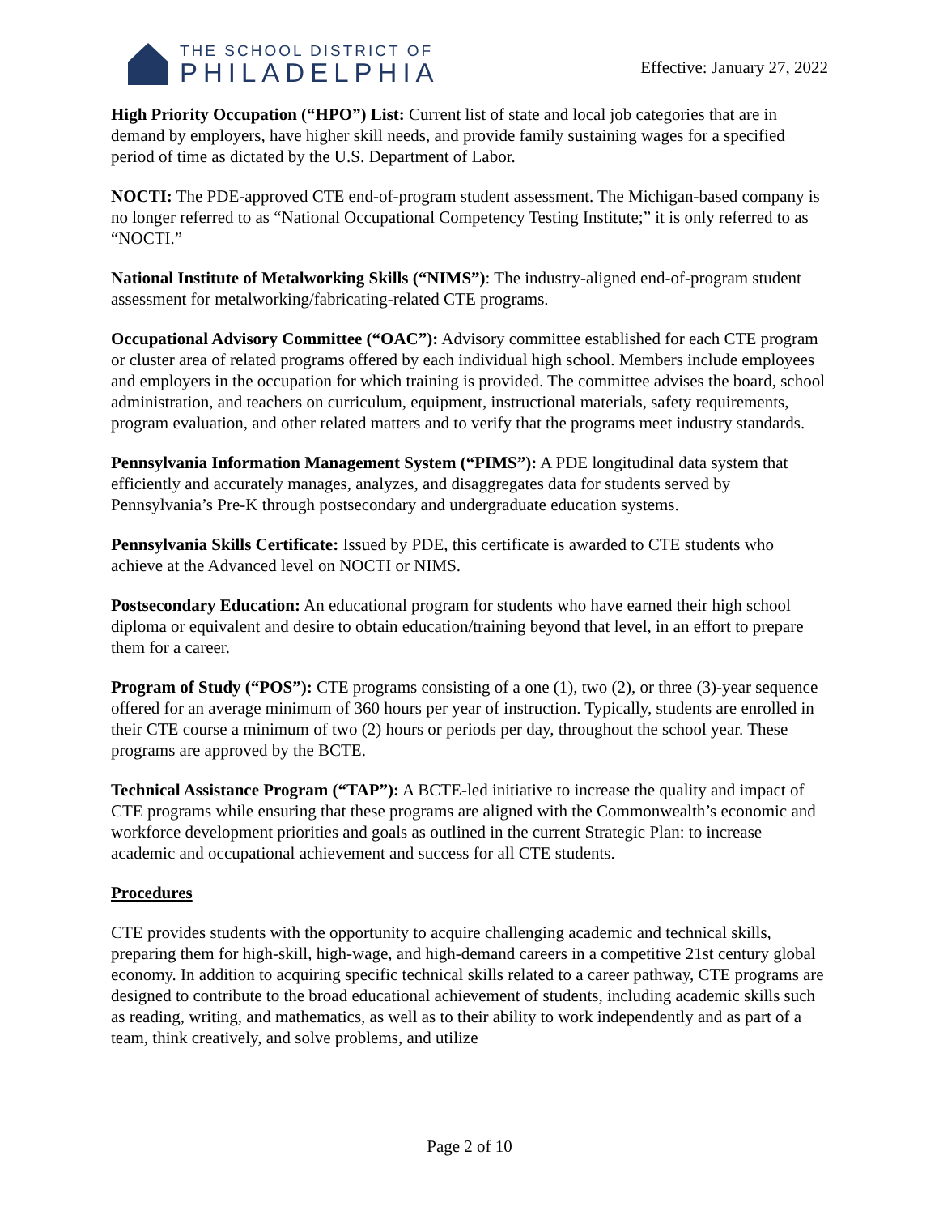THE SCHOOL DISTRICT OF
PHILADELPHIA
Effective: January 27, 2022
High Priority Occupation (“HPO”) List: Current list of state and local job categories that are in demand by employers, have higher skill needs, and provide family sustaining wages for a specified period of time as dictated by the U.S. Department of Labor.
NOCTI: The PDE-approved CTE end-of-program student assessment. The Michigan-based company is no longer referred to as “National Occupational Competency Testing Institute;” it is only referred to as “NOCTI.”
National Institute of Metalworking Skills (“NIMS”): The industry-aligned end-of-program student assessment for metalworking/fabricating-related CTE programs.
Occupational Advisory Committee (“OAC”): Advisory committee established for each CTE program or cluster area of related programs offered by each individual high school. Members include employees and employers in the occupation for which training is provided. The committee advises the board, school administration, and teachers on curriculum, equipment, instructional materials, safety requirements, program evaluation, and other related matters and to verify that the programs meet industry standards.
Pennsylvania Information Management System (“PIMS”): A PDE longitudinal data system that efficiently and accurately manages, analyzes, and disaggregates data for students served by Pennsylvania’s Pre-K through postsecondary and undergraduate education systems.
Pennsylvania Skills Certificate: Issued by PDE, this certificate is awarded to CTE students who achieve at the Advanced level on NOCTI or NIMS.
Postsecondary Education: An educational program for students who have earned their high school diploma or equivalent and desire to obtain education/training beyond that level, in an effort to prepare them for a career.
Program of Study (“POS”): CTE programs consisting of a one (1), two (2), or three (3)-year sequence offered for an average minimum of 360 hours per year of instruction. Typically, students are enrolled in their CTE course a minimum of two (2) hours or periods per day, throughout the school year. These programs are approved by the BCTE.
Technical Assistance Program (“TAP”): A BCTE-led initiative to increase the quality and impact of CTE programs while ensuring that these programs are aligned with the Commonwealth’s economic and workforce development priorities and goals as outlined in the current Strategic Plan: to increase academic and occupational achievement and success for all CTE students.
Procedures
CTE provides students with the opportunity to acquire challenging academic and technical skills, preparing them for high-skill, high-wage, and high-demand careers in a competitive 21st century global economy. In addition to acquiring specific technical skills related to a career pathway, CTE programs are designed to contribute to the broad educational achievement of students, including academic skills such as reading, writing, and mathematics, as well as to their ability to work independently and as part of a team, think creatively, and solve problems, and utilize
Page 2 of 10